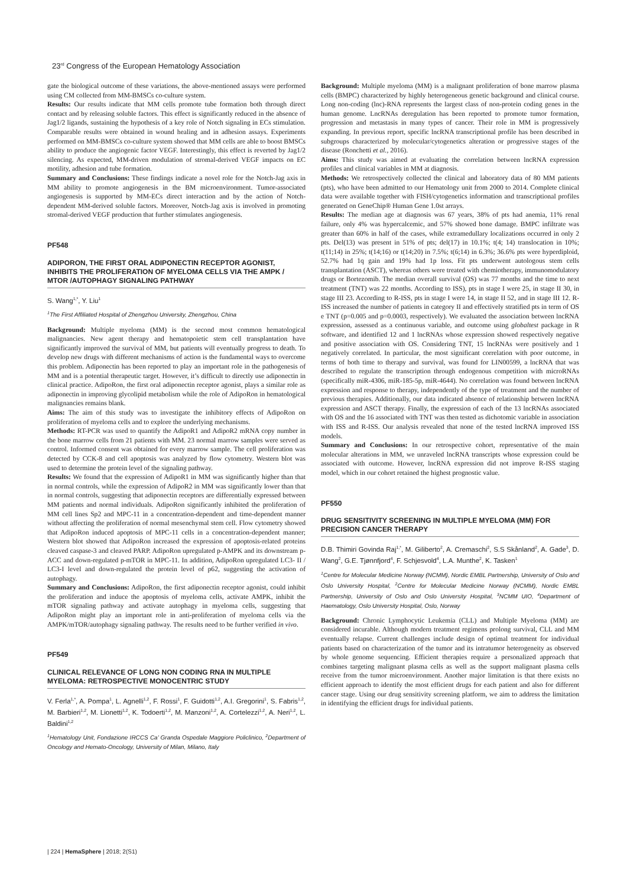23<sup>rd</sup> Congress of the European Hematology Association
gate the biological outcome of these variations, the above-mentioned assays were performed using CM collected from MM-BMSCs co-culture system.
Results: Our results indicate that MM cells promote tube formation both through direct contact and by releasing soluble factors. This effect is significantly reduced in the absence of Jag1/2 ligands, sustaining the hypothesis of a key role of Notch signaling in ECs stimulation. Comparable results were obtained in wound healing and in adhesion assays. Experiments performed on MM-BMSCs co-culture system showed that MM cells are able to boost BMSCs ability to produce the angiogenic factor VEGF. Interestingly, this effect is reverted by Jag1/2 silencing. As expected, MM-driven modulation of stromal-derived VEGF impacts on EC motility, adhesion and tube formation.
Summary and Conclusions: These findings indicate a novel role for the Notch-Jag axis in MM ability to promote angiogenesis in the BM microenvironment. Tumor-associated angiogenesis is supported by MM-ECs direct interaction and by the action of Notch-dependent MM-derived soluble factors. Moreover, Notch-Jag axis is involved in promoting stromal-derived VEGF production that further stimulates angiogenesis.
PF548
ADIPORON, THE FIRST ORAL ADIPONECTIN RECEPTOR AGONIST, INHIBITS THE PROLIFERATION OF MYELOMA CELLS VIA THE AMPK / MTOR /AUTOPHAGY SIGNALING PATHWAY
S. Wang<sup>1,*</sup>, Y. Liu<sup>1</sup>
<sup>1</sup> The First Affiliated Hospital of Zhengzhou University, Zhengzhou, China
Background: Multiple myeloma (MM) is the second most common hematological malignancies. New agent therapy and hematopoietic stem cell transplantation have significantly improved the survival of MM, but patients will eventually progress to death. To develop new drugs with different mechanisms of action is the fundamental ways to overcome this problem. Adiponectin has been reported to play an important role in the pathogenesis of MM and is a potential therapeutic target. However, it’s difficult to directly use adiponectin in clinical practice. AdipoRon, the first oral adiponectin receptor agonist, plays a similar role as adiponectin in improving glycolipid metabolism while the role of AdipoRon in hematological malignancies remains blank.
Aims: The aim of this study was to investigate the inhibitory effects of AdipoRon on proliferation of myeloma cells and to explore the underlying mechanisms.
Methods: RT-PCR was used to quantify the AdipoR1 and AdipoR2 mRNA copy number in the bone marrow cells from 21 patients with MM. 23 normal marrow samples were served as control. Informed consent was obtained for every marrow sample. The cell proliferation was detected by CCK-8 and cell apoptosis was analyzed by flow cytometry. Western blot was used to determine the protein level of the signaling pathway.
Results: We found that the expression of AdipoR1 in MM was significantly higher than that in normal controls, while the expression of AdipoR2 in MM was significantly lower than that in normal controls, suggesting that adiponectin receptors are differentially expressed between MM patients and normal individuals. AdipoRon significantly inhibited the proliferation of MM cell lines Sp2 and MPC-11 in a concentration-dependent and time-dependent manner without affecting the proliferation of normal mesenchymal stem cell. Flow cytometry showed that AdipoRon induced apoptosis of MPC-11 cells in a concentration-dependent manner; Western blot showed that AdipoRon increased the expression of apoptosis-related proteins cleaved caspase-3 and cleaved PARP. AdipoRon upregulated p-AMPK and its downstream p-ACC and down-regulated p-mTOR in MPC-11. In addition, AdipoRon upregulated LC3- II / LC3-I level and down-regulated the protein level of p62, suggesting the activation of autophagy.
Summary and Conclusions: AdipoRon, the first adiponectin receptor agonist, could inhibit the proliferation and induce the apoptosis of myeloma cells, activate AMPK, inhibit the mTOR signaling pathway and activate autophagy in myeloma cells, suggesting that AdipoRon might play an important role in anti-proliferation of myeloma cells via the AMPK/mTOR/autophagy signaling pathway. The results need to be further verified in vivo.
PF549
CLINICAL RELEVANCE OF LONG NON CODING RNA IN MULTIPLE MYELOMA: RETROSPECTIVE MONOCENTRIC STUDY
V. Ferla<sup>1,*</sup>, A. Pompa<sup>1</sup>, L. Agnelli<sup>1,2</sup>, F. Rossi<sup>1</sup>, F. Guidotti<sup>1,2</sup>, A.I. Gregorini<sup>1</sup>, S. Fabris<sup>1,2</sup>, M. Barbieri<sup>1,2</sup>, M. Lionetti<sup>1,2</sup>, K. Todoerti<sup>1,2</sup>, M. Manzoni<sup>1,2</sup>, A. Cortelezzi<sup>1,2</sup>, A. Neri<sup>1,2</sup>, L. Baldini<sup>1,2</sup>
<sup>1</sup> Hematology Unit, Fondazione IRCCS Ca’ Granda Ospedale Maggiore Policlinico, <sup>2</sup>Department of Oncology and Hemato-Oncology, University of Milan, Milano, Italy
Background: Multiple myeloma (MM) is a malignant proliferation of bone marrow plasma cells (BMPC) characterized by highly heterogeneous genetic background and clinical course. Long non-coding (lnc)-RNA represents the largest class of non-protein coding genes in the human genome. LncRNAs deregulation has been reported to promote tumor formation, progression and metastasis in many types of cancer. Their role in MM is progressively expanding. In previous report, specific lncRNA transcriptional profile has been described in subgroups characterized by molecular/cytogenetics alteration or progressive stages of the disease (Ronchetti et al., 2016).
Aims: This study was aimed at evaluating the correlation between lncRNA expression profiles and clinical variables in MM at diagnosis.
Methods: We retrospectively collected the clinical and laboratory data of 80 MM patients (pts), who have been admitted to our Hematology unit from 2000 to 2014. Complete clinical data were available together with FISH/cytogenetics information and transcriptional profiles generated on GeneChip® Human Gene 1.0st arrays.
Results: The median age at diagnosis was 67 years, 38% of pts had anemia, 11% renal failure, only 4% was hypercalcemic, and 57% showed bone damage. BMPC infiltrate was greater than 60% in half of the cases, while extramedullary localizations occurred in only 2 pts. Del(13) was present in 51% of pts; del(17) in 10.1%; t(4; 14) translocation in 10%; t(11;14) in 25%; t(14;16) or t(14;20) in 7.5%; t(6;14) in 6.3%; 36.6% pts were hyperdiploid, 52.7% had 1q gain and 19% had 1p loss. Fit pts underwent autologous stem cells transplantation (ASCT), whereas others were treated with chemiotherapy, immunomodulatory drugs or Bortezomib. The median overall survival (OS) was 77 months and the time to next treatment (TNT) was 22 months. According to ISS), pts in stage I were 25, in stage II 30, in stage III 23. According to R-ISS, pts in stage I were 14, in stage II 52, and in stage III 12. R-ISS increased the number of patients in category II and effectively stratified pts in term of OS e TNT (p=0.005 and p=0.0003, respectively). We evaluated the association between lncRNA expression, assessed as a continuous variable, and outcome using globaltest package in R software, and identified 12 and 1 lncRNAs whose expression showed respectively negative and positive association with OS. Considering TNT, 15 lncRNAs were positively and 1 negatively correlated. In particular, the most significant correlation with poor outcome, in terms of both time to therapy and survival, was found for LIN00599, a lncRNA that was described to regulate the transcription through endogenous competition with microRNAs (specifically miR-4306, miR-185-5p, miR-4644). No correlation was found between lncRNA expression and response to therapy, independently of the type of treatment and the number of previous therapies. Additionally, our data indicated absence of relationship between lncRNA expression and ASCT therapy. Finally, the expression of each of the 13 lncRNAs associated with OS and the 16 associated with TNT was then tested as dichotomic variable in association with ISS and R-ISS. Our analysis revealed that none of the tested lncRNA improved ISS models.
Summary and Conclusions: In our retrospective cohort, representative of the main molecular alterations in MM, we unraveled lncRNA transcripts whose expression could be associated with outcome. However, lncRNA expression did not improve R-ISS staging model, which in our cohort retained the highest prognostic value.
PF550
DRUG SENSITIVITY SCREENING IN MULTIPLE MYELOMA (MM) FOR PRECISION CANCER THERAPY
D.B. Thimiri Govinda Raj<sup>1,*</sup>, M. Giliberto<sup>2</sup>, A. Cremaschi<sup>2</sup>, S.S Skånland<sup>2</sup>, A. Gade<sup>3</sup>, D. Wang<sup>2</sup>, G.E. Tjønnfjord<sup>4</sup>, F. Schjesvold<sup>4</sup>, L.A. Munthe<sup>2</sup>, K. Tasken<sup>1</sup>
<sup>1</sup> Centre for Molecular Medicine Norway (NCMM), Nordic EMBL Partnership, University of Oslo and Oslo University Hospital, <sup>2</sup>Centre for Molecular Medicine Norway (NCMM), Nordic EMBL Partnership, University of Oslo and Oslo University Hospital, <sup>3</sup>NCMM UIO, <sup>4</sup>Department of Haematology, Oslo University Hospital, Oslo, Norway
Background: Chronic Lymphocytic Leukemia (CLL) and Multiple Myeloma (MM) are considered incurable. Although modern treatment regimens prolong survival, CLL and MM eventually relapse. Current challenges include design of optimal treatment for individual patients based on characterization of the tumor and its intratumor heterogeneity as observed by whole genome sequencing. Efficient therapies require a personalized approach that combines targeting malignant plasma cells as well as the support malignant plasma cells receive from the tumor microenvironment. Another major limitation is that there exists no efficient approach to identify the most efficient drugs for each patient and also for different cancer stage. Using our drug sensitivity screening platform, we aim to address the limitation in identifying the efficient drugs for individual patients.
| 224 | HemaSphere | 2018; 2(S1)